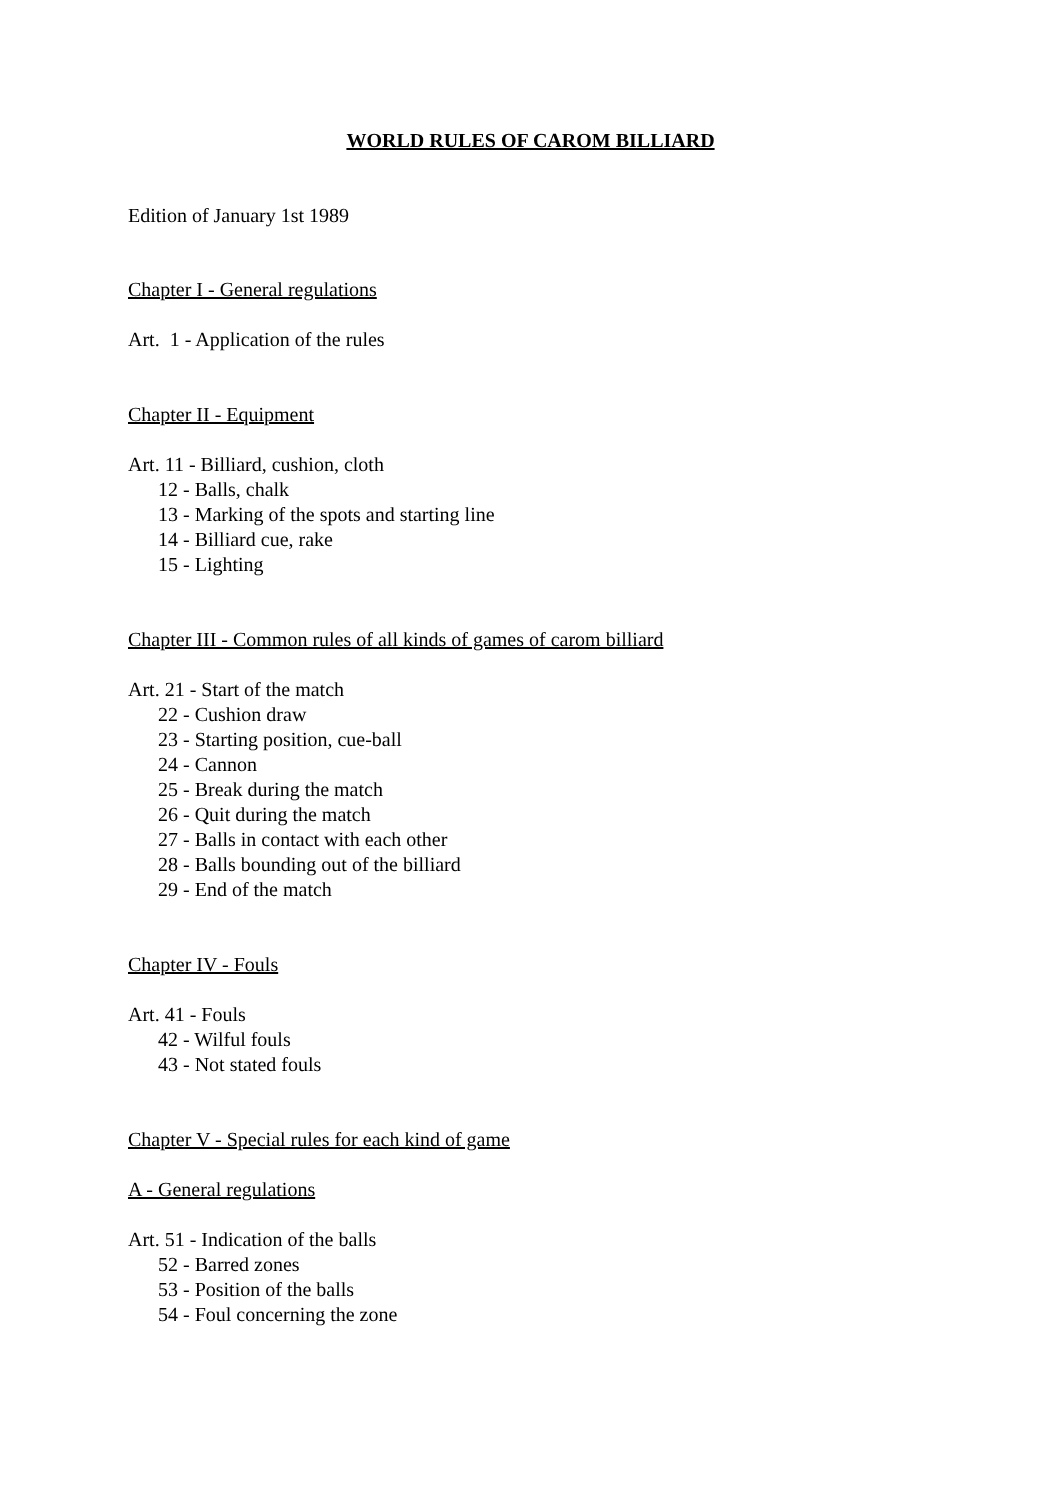WORLD RULES OF CAROM BILLIARD
Edition of January 1st 1989
Chapter I - General regulations
Art. 1 - Application of the rules
Chapter II - Equipment
Art. 11 - Billiard, cushion, cloth
12 - Balls, chalk
13 - Marking of the spots and starting line
14 - Billiard cue, rake
15 - Lighting
Chapter III - Common rules of all kinds of games of carom billiard
Art. 21 - Start of the match
22 - Cushion draw
23 - Starting position, cue-ball
24 - Cannon
25 - Break during the match
26 - Quit during the match
27 - Balls in contact with each other
28 - Balls bounding out of the billiard
29 - End of the match
Chapter IV - Fouls
Art. 41 - Fouls
42 - Wilful fouls
43 - Not stated fouls
Chapter V - Special rules for each kind of game
A - General regulations
Art. 51 - Indication of the balls
52 - Barred zones
53 - Position of the balls
54 - Foul concerning the zone